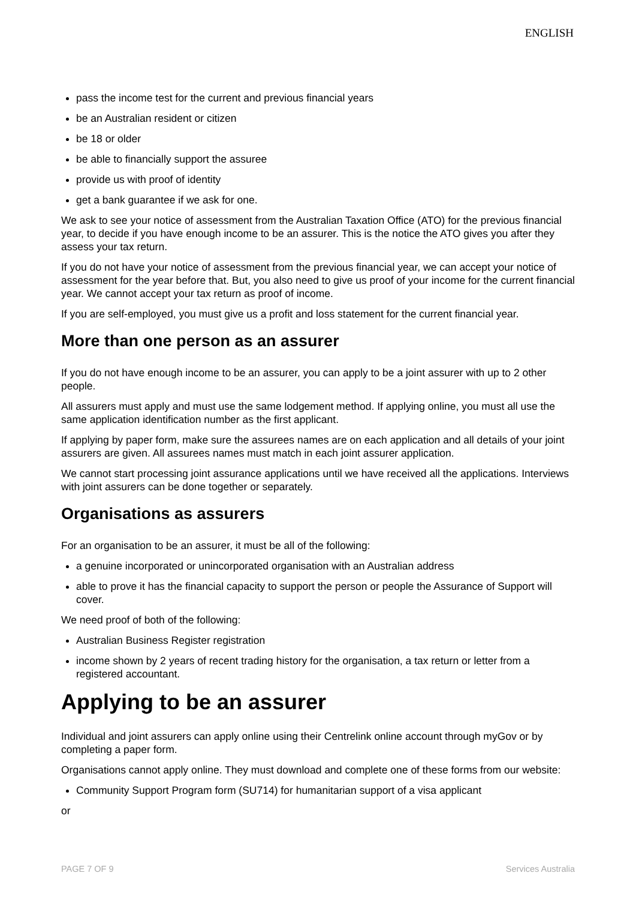ENGLISH
pass the income test for the current and previous financial years
be an Australian resident or citizen
be 18 or older
be able to financially support the assuree
provide us with proof of identity
get a bank guarantee if we ask for one.
We ask to see your notice of assessment from the Australian Taxation Office (ATO) for the previous financial year, to decide if you have enough income to be an assurer. This is the notice the ATO gives you after they assess your tax return.
If you do not have your notice of assessment from the previous financial year, we can accept your notice of assessment for the year before that. But, you also need to give us proof of your income for the current financial year. We cannot accept your tax return as proof of income.
If you are self-employed, you must give us a profit and loss statement for the current financial year.
More than one person as an assurer
If you do not have enough income to be an assurer, you can apply to be a joint assurer with up to 2 other people.
All assurers must apply and must use the same lodgement method. If applying online, you must all use the same application identification number as the first applicant.
If applying by paper form, make sure the assurees names are on each application and all details of your joint assurers are given. All assurees names must match in each joint assurer application.
We cannot start processing joint assurance applications until we have received all the applications. Interviews with joint assurers can be done together or separately.
Organisations as assurers
For an organisation to be an assurer, it must be all of the following:
a genuine incorporated or unincorporated organisation with an Australian address
able to prove it has the financial capacity to support the person or people the Assurance of Support will cover.
We need proof of both of the following:
Australian Business Register registration
income shown by 2 years of recent trading history for the organisation, a tax return or letter from a registered accountant.
Applying to be an assurer
Individual and joint assurers can apply online using their Centrelink online account through myGov or by completing a paper form.
Organisations cannot apply online. They must download and complete one of these forms from our website:
Community Support Program form (SU714) for humanitarian support of a visa applicant
or
PAGE 7 OF 9 Services Australia